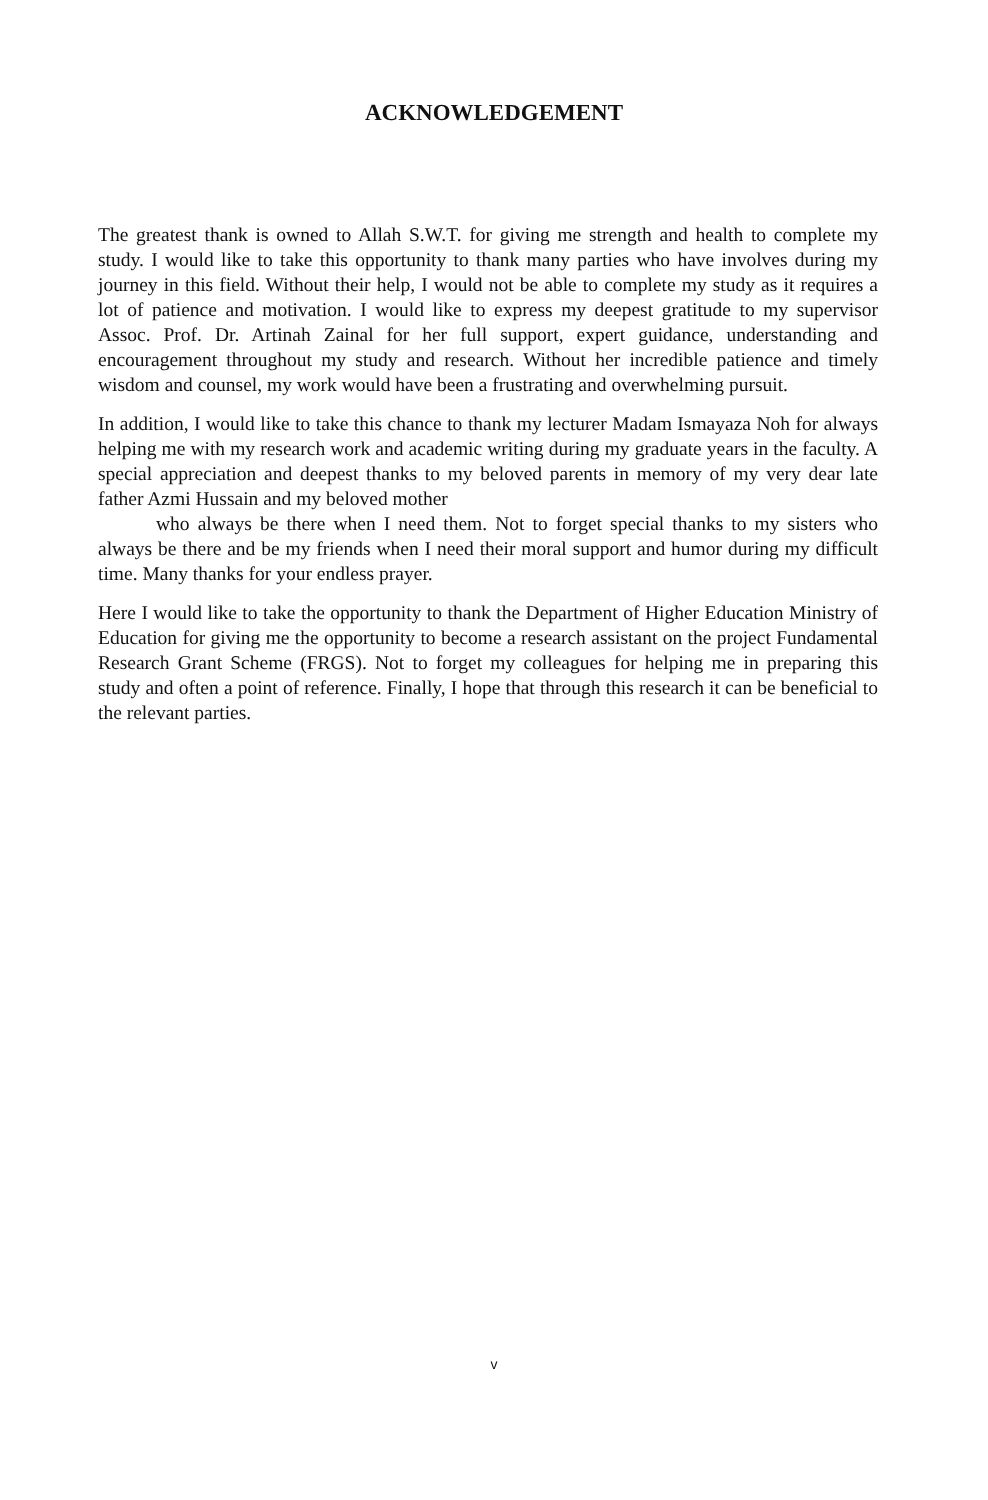ACKNOWLEDGEMENT
The greatest thank is owned to Allah S.W.T. for giving me strength and health to complete my study. I would like to take this opportunity to thank many parties who have involves during my journey in this field. Without their help, I would not be able to complete my study as it requires a lot of patience and motivation. I would like to express my deepest gratitude to my supervisor Assoc. Prof. Dr. Artinah Zainal for her full support, expert guidance, understanding and encouragement throughout my study and research. Without her incredible patience and timely wisdom and counsel, my work would have been a frustrating and overwhelming pursuit.
In addition, I would like to take this chance to thank my lecturer Madam Ismayaza Noh for always helping me with my research work and academic writing during my graduate years in the faculty. A special appreciation and deepest thanks to my beloved parents in memory of my very dear late father Azmi Hussain and my beloved mother
who always be there when I need them. Not to forget special thanks to my sisters who always be there and be my friends when I need their moral support and humor during my difficult time. Many thanks for your endless prayer.
Here I would like to take the opportunity to thank the Department of Higher Education Ministry of Education for giving me the opportunity to become a research assistant on the project Fundamental Research Grant Scheme (FRGS). Not to forget my colleagues for helping me in preparing this study and often a point of reference. Finally, I hope that through this research it can be beneficial to the relevant parties.
v